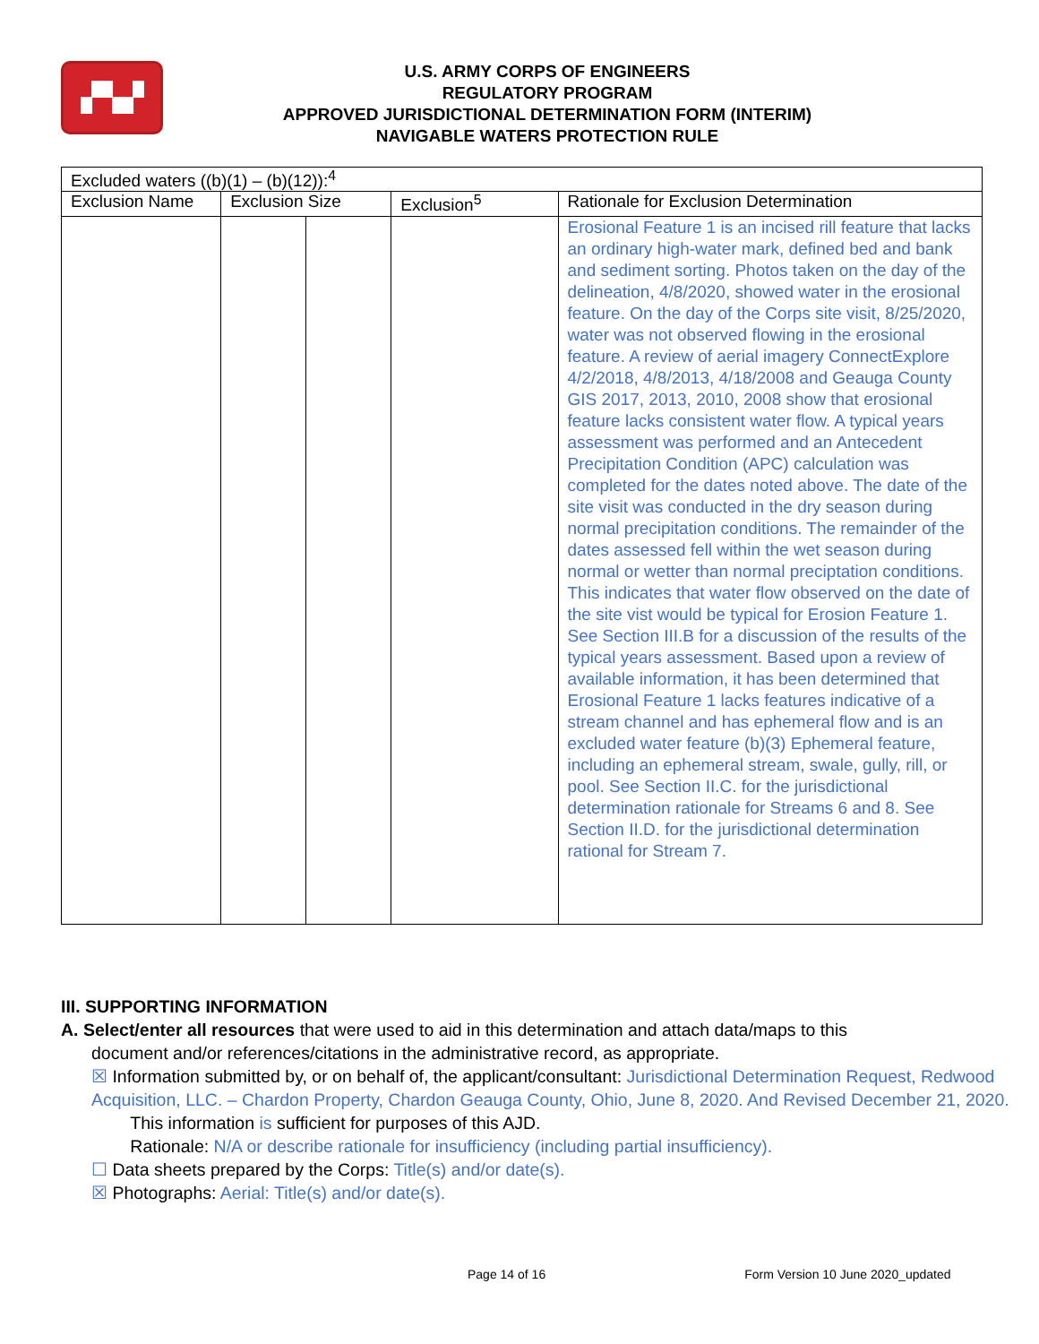▞▚▞
U.S. ARMY CORPS OF ENGINEERS
REGULATORY PROGRAM
APPROVED JURISDICTIONAL DETERMINATION FORM (INTERIM)
NAVIGABLE WATERS PROTECTION RULE
| Excluded waters ((b)(1) – (b)(12)):<sup>4</sup> | | | | |
| Exclusion Name | Exclusion Size | | Exclusion<sup>5</sup> | Rationale for Exclusion Determination |
| | | | | Erosional Feature 1 is an incised rill feature that lacks an ordinary high-water mark, defined bed and bank and sediment sorting. Photos taken on the day of the delineation, 4/8/2020, showed water in the erosional feature. On the day of the Corps site visit, 8/25/2020, water was not observed flowing in the erosional feature. A review of aerial imagery ConnectExplore 4/2/2018, 4/8/2013, 4/18/2008 and Geauga County GIS 2017, 2013, 2010, 2008 show that erosional feature lacks consistent water flow. A typical years assessment was performed and an Antecedent Precipitation Condition (APC) calculation was completed for the dates noted above. The date of the site visit was conducted in the dry season during normal precipitation conditions. The remainder of the dates assessed fell within the wet season during normal or wetter than normal preciptation conditions. This indicates that water flow observed on the date of the site vist would be typical for Erosion Feature 1. See Section III.B for a discussion of the results of the typical years assessment. Based upon a review of available information, it has been determined that Erosional Feature 1 lacks features indicative of a stream channel and has ephemeral flow and is an excluded water feature (b)(3) Ephemeral feature, including an ephemeral stream, swale, gully, rill, or pool. See Section II.C. for the jurisdictional determination rationale for Streams 6 and 8. See Section II.D. for the jurisdictional determination rational for Stream 7. |
III. SUPPORTING INFORMATION
A. Select/enter all resources that were used to aid in this determination and attach data/maps to this
document and/or references/citations in the administrative record, as appropriate.
☒ Information submitted by, or on behalf of, the applicant/consultant: Jurisdictional Determination Request, Redwood Acquisition, LLC. – Chardon Property, Chardon Geauga County, Ohio, June 8, 2020. And Revised December 21, 2020.
This information is sufficient for purposes of this AJD.
Rationale: N/A or describe rationale for insufficiency (including partial insufficiency).
☐ Data sheets prepared by the Corps: Title(s) and/or date(s).
☒ Photographs: Aerial: Title(s) and/or date(s).
Page 14 of 16 Form Version 10 June 2020_updated